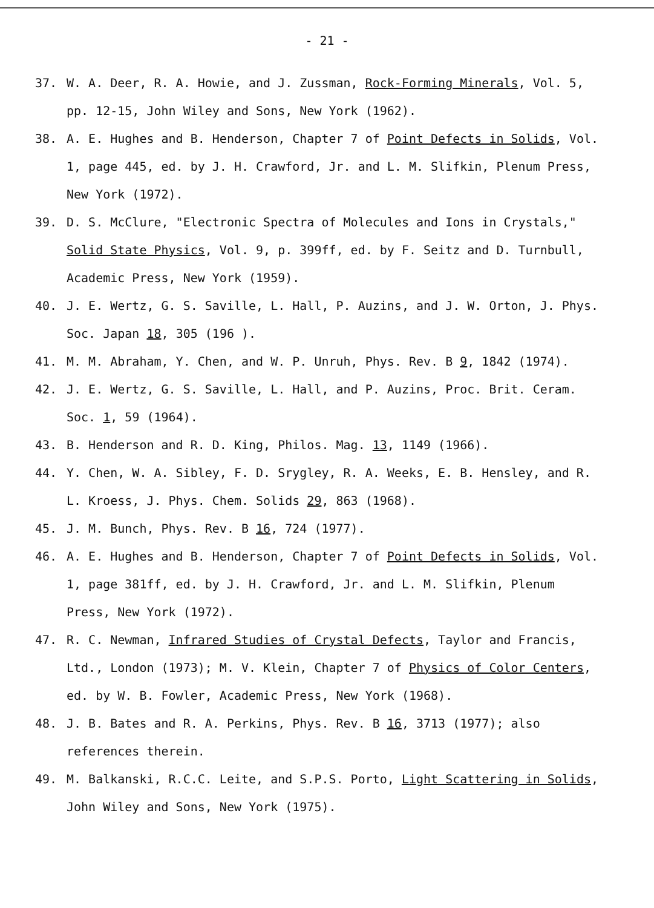- 21 -
37. W. A. Deer, R. A. Howie, and J. Zussman, Rock-Forming Minerals, Vol. 5, pp. 12-15, John Wiley and Sons, New York (1962).
38. A. E. Hughes and B. Henderson, Chapter 7 of Point Defects in Solids, Vol. 1, page 445, ed. by J. H. Crawford, Jr. and L. M. Slifkin, Plenum Press, New York (1972).
39. D. S. McClure, "Electronic Spectra of Molecules and Ions in Crystals," Solid State Physics, Vol. 9, p. 399ff, ed. by F. Seitz and D. Turnbull, Academic Press, New York (1959).
40. J. E. Wertz, G. S. Saville, L. Hall, P. Auzins, and J. W. Orton, J. Phys. Soc. Japan 18, 305 (196 ).
41. M. M. Abraham, Y. Chen, and W. P. Unruh, Phys. Rev. B 9, 1842 (1974).
42. J. E. Wertz, G. S. Saville, L. Hall, and P. Auzins, Proc. Brit. Ceram. Soc. 1, 59 (1964).
43. B. Henderson and R. D. King, Philos. Mag. 13, 1149 (1966).
44. Y. Chen, W. A. Sibley, F. D. Srygley, R. A. Weeks, E. B. Hensley, and R. L. Kroess, J. Phys. Chem. Solids 29, 863 (1968).
45. J. M. Bunch, Phys. Rev. B 16, 724 (1977).
46. A. E. Hughes and B. Henderson, Chapter 7 of Point Defects in Solids, Vol. 1, page 381ff, ed. by J. H. Crawford, Jr. and L. M. Slifkin, Plenum Press, New York (1972).
47. R. C. Newman, Infrared Studies of Crystal Defects, Taylor and Francis, Ltd., London (1973); M. V. Klein, Chapter 7 of Physics of Color Centers, ed. by W. B. Fowler, Academic Press, New York (1968).
48. J. B. Bates and R. A. Perkins, Phys. Rev. B 16, 3713 (1977); also references therein.
49. M. Balkanski, R.C.C. Leite, and S.P.S. Porto, Light Scattering in Solids, John Wiley and Sons, New York (1975).